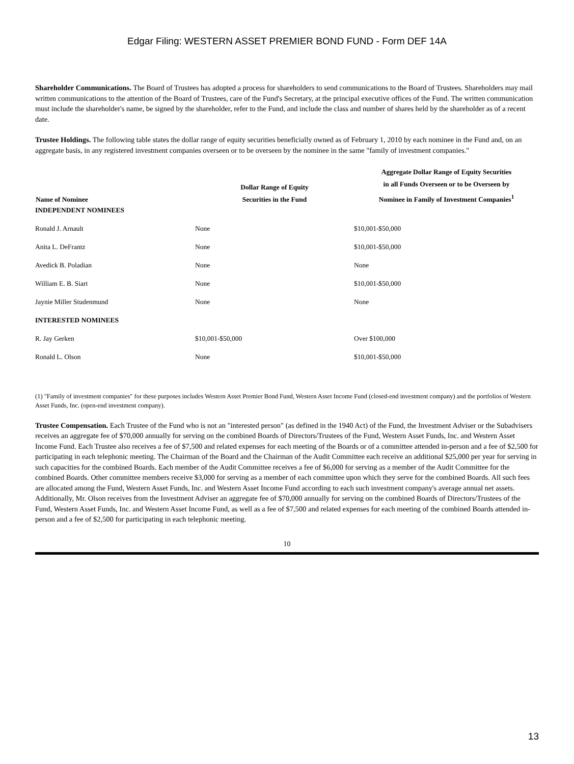Edgar Filing: WESTERN ASSET PREMIER BOND FUND - Form DEF 14A
Shareholder Communications. The Board of Trustees has adopted a process for shareholders to send communications to the Board of Trustees. Shareholders may mail written communications to the attention of the Board of Trustees, care of the Fund's Secretary, at the principal executive offices of the Fund. The written communication must include the shareholder's name, be signed by the shareholder, refer to the Fund, and include the class and number of shares held by the shareholder as of a recent date.
Trustee Holdings. The following table states the dollar range of equity securities beneficially owned as of February 1, 2010 by each nominee in the Fund and, on an aggregate basis, in any registered investment companies overseen or to be overseen by the nominee in the same "family of investment companies."
| Name of Nominee | Dollar Range of Equity Securities in the Fund | Aggregate Dollar Range of Equity Securities in all Funds Overseen or to be Overseen by Nominee in Family of Investment Companies<sup>1</sup> |
| --- | --- | --- |
| INDEPENDENT NOMINEES | | |
| Ronald J. Arnault | None | $10,001-$50,000 |
| Anita L. DeFrantz | None | $10,001-$50,000 |
| Avedick B. Poladian | None | None |
| William E. B. Siart | None | $10,001-$50,000 |
| Jaynie Miller Studenmund | None | None |
| INTERESTED NOMINEES | | |
| R. Jay Gerken | $10,001-$50,000 | Over $100,000 |
| Ronald L. Olson | None | $10,001-$50,000 |
(1) "Family of investment companies" for these purposes includes Western Asset Premier Bond Fund, Western Asset Income Fund (closed-end investment company) and the portfolios of Western Asset Funds, Inc. (open-end investment company).
Trustee Compensation. Each Trustee of the Fund who is not an "interested person" (as defined in the 1940 Act) of the Fund, the Investment Adviser or the Subadvisers receives an aggregate fee of $70,000 annually for serving on the combined Boards of Directors/Trustees of the Fund, Western Asset Funds, Inc. and Western Asset Income Fund. Each Trustee also receives a fee of $7,500 and related expenses for each meeting of the Boards or of a committee attended in-person and a fee of $2,500 for participating in each telephonic meeting. The Chairman of the Board and the Chairman of the Audit Committee each receive an additional $25,000 per year for serving in such capacities for the combined Boards. Each member of the Audit Committee receives a fee of $6,000 for serving as a member of the Audit Committee for the combined Boards. Other committee members receive $3,000 for serving as a member of each committee upon which they serve for the combined Boards. All such fees are allocated among the Fund, Western Asset Funds, Inc. and Western Asset Income Fund according to each such investment company's average annual net assets. Additionally, Mr. Olson receives from the Investment Adviser an aggregate fee of $70,000 annually for serving on the combined Boards of Directors/Trustees of the Fund, Western Asset Funds, Inc. and Western Asset Income Fund, as well as a fee of $7,500 and related expenses for each meeting of the combined Boards attended in-person and a fee of $2,500 for participating in each telephonic meeting.
10
13